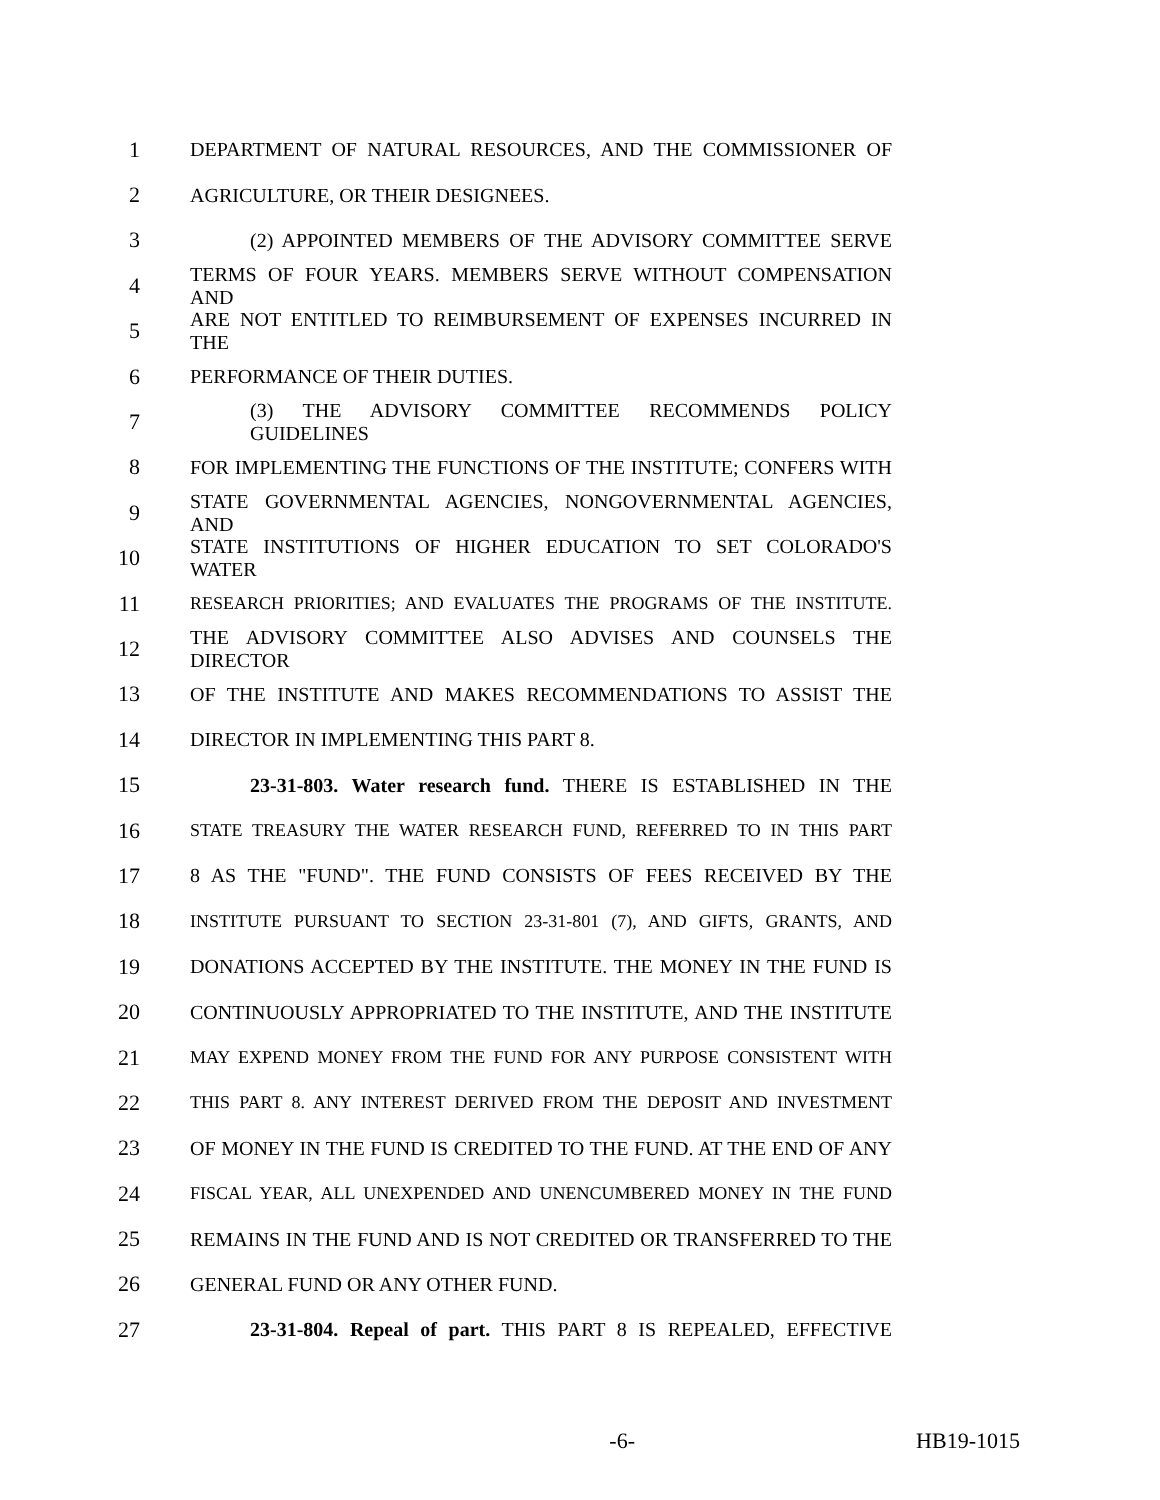1 DEPARTMENT OF NATURAL RESOURCES, AND THE COMMISSIONER OF
2 AGRICULTURE, OR THEIR DESIGNEES.
3 (2) APPOINTED MEMBERS OF THE ADVISORY COMMITTEE SERVE
4 TERMS OF FOUR YEARS. MEMBERS SERVE WITHOUT COMPENSATION AND
5 ARE NOT ENTITLED TO REIMBURSEMENT OF EXPENSES INCURRED IN THE
6 PERFORMANCE OF THEIR DUTIES.
7 (3) THE ADVISORY COMMITTEE RECOMMENDS POLICY GUIDELINES
8 FOR IMPLEMENTING THE FUNCTIONS OF THE INSTITUTE; CONFERS WITH
9 STATE GOVERNMENTAL AGENCIES, NONGOVERNMENTAL AGENCIES, AND
10 STATE INSTITUTIONS OF HIGHER EDUCATION TO SET COLORADO'S WATER
11 RESEARCH PRIORITIES; AND EVALUATES THE PROGRAMS OF THE INSTITUTE.
12 THE ADVISORY COMMITTEE ALSO ADVISES AND COUNSELS THE DIRECTOR
13 OF THE INSTITUTE AND MAKES RECOMMENDATIONS TO ASSIST THE
14 DIRECTOR IN IMPLEMENTING THIS PART 8.
15 23-31-803. Water research fund. THERE IS ESTABLISHED IN THE
16 STATE TREASURY THE WATER RESEARCH FUND, REFERRED TO IN THIS PART
17 8 AS THE "FUND". THE FUND CONSISTS OF FEES RECEIVED BY THE
18 INSTITUTE PURSUANT TO SECTION 23-31-801 (7), AND GIFTS, GRANTS, AND
19 DONATIONS ACCEPTED BY THE INSTITUTE. THE MONEY IN THE FUND IS
20 CONTINUOUSLY APPROPRIATED TO THE INSTITUTE, AND THE INSTITUTE
21 MAY EXPEND MONEY FROM THE FUND FOR ANY PURPOSE CONSISTENT WITH
22 THIS PART 8. ANY INTEREST DERIVED FROM THE DEPOSIT AND INVESTMENT
23 OF MONEY IN THE FUND IS CREDITED TO THE FUND. AT THE END OF ANY
24 FISCAL YEAR, ALL UNEXPENDED AND UNENCUMBERED MONEY IN THE FUND
25 REMAINS IN THE FUND AND IS NOT CREDITED OR TRANSFERRED TO THE
26 GENERAL FUND OR ANY OTHER FUND.
27 23-31-804. Repeal of part. THIS PART 8 IS REPEALED, EFFECTIVE
-6- HB19-1015